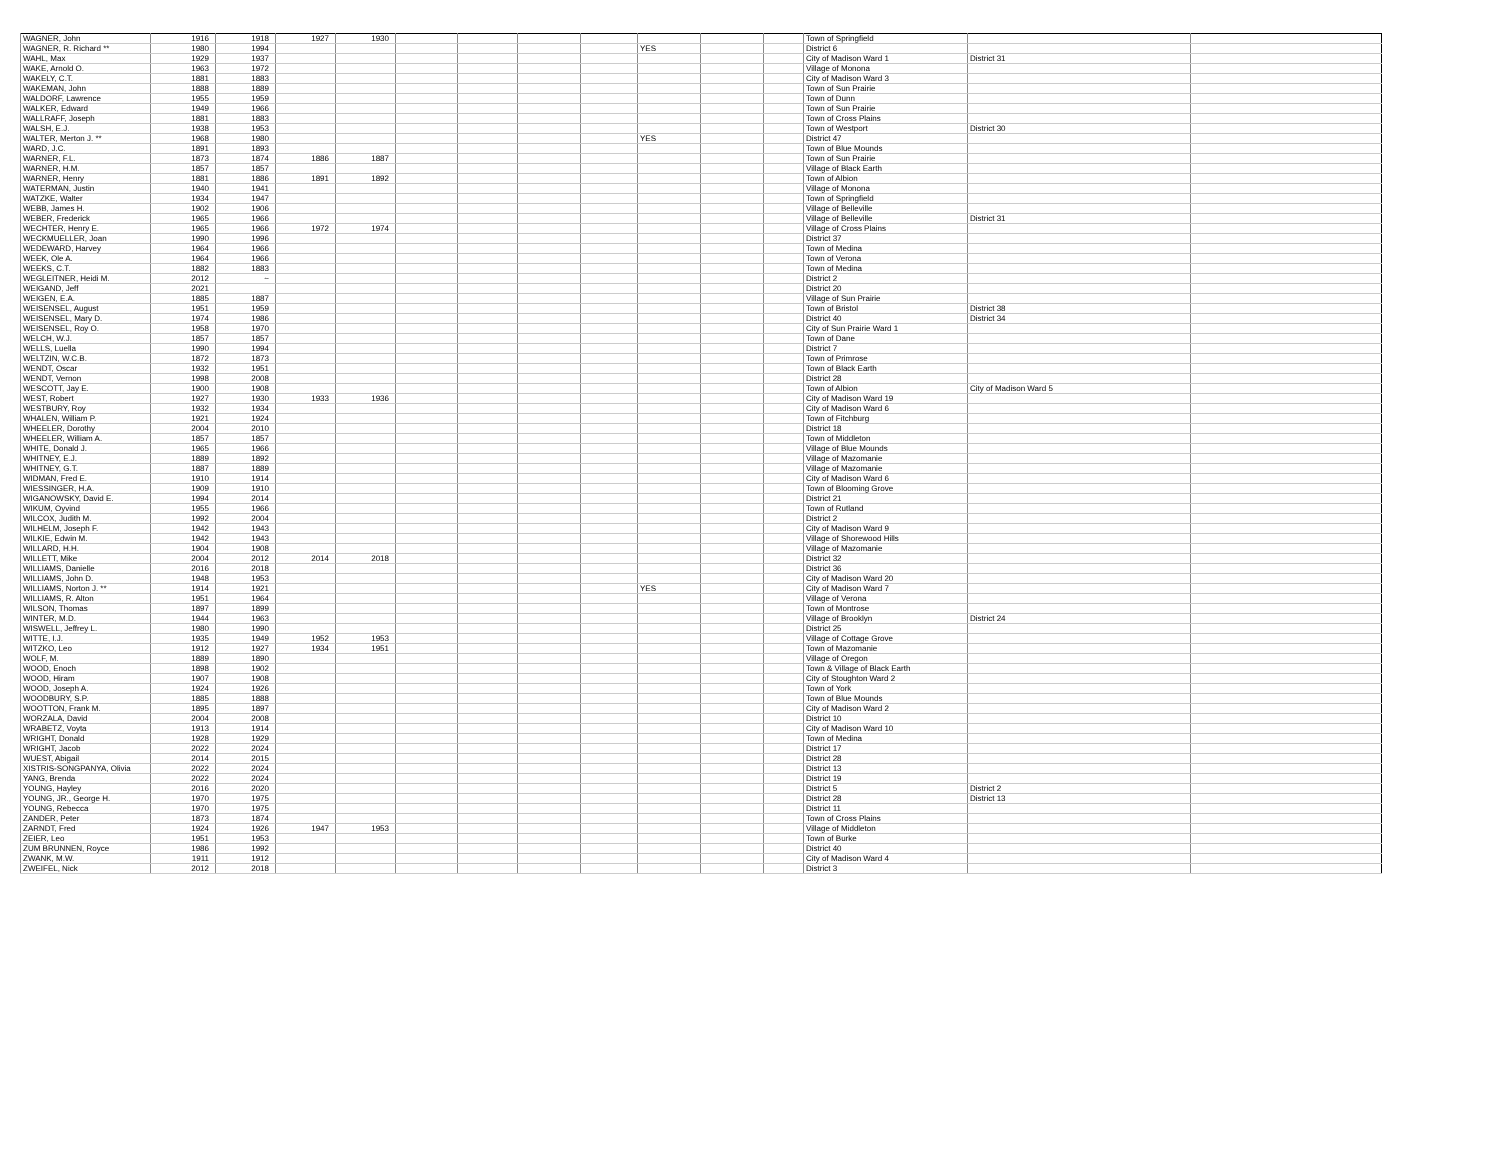| WAGNER, John | 1916 | 1918 | 1927 | 1930 | | | | | | | | Town of Springfield | | |
| WAGNER, R. Richard ** | 1980 | 1994 | | | | | | | YES | | | District 6 | | |
| WAHL, Max | 1929 | 1937 | | | | | | | | | | City of Madison Ward 1 | District 31 | |
| WAKE, Arnold O. | 1963 | 1972 | | | | | | | | | | Village of Monona | | |
| WAKELY, C.T. | 1881 | 1883 | | | | | | | | | | City of Madison Ward 3 | | |
| WAKEMAN, John | 1888 | 1889 | | | | | | | | | | Town of Sun Prairie | | |
| WALDORF, Lawrence | 1955 | 1959 | | | | | | | | | | Town of Dunn | | |
| WALKER, Edward | 1949 | 1966 | | | | | | | | | | Town of Sun Prairie | | |
| WALLRAFF, Joseph | 1881 | 1883 | | | | | | | | | | Town of Cross Plains | | |
| WALSH, E.J. | 1938 | 1953 | | | | | | | | | | Town of Westport | District 30 | |
| WALTER, Merton J. ** | 1968 | 1980 | | | | | | | YES | | | District 47 | | |
| WARD, J.C. | 1891 | 1893 | | | | | | | | | | Town of Blue Mounds | | |
| WARNER, F.L. | 1873 | 1874 | 1886 | 1887 | | | | | | | | Town of Sun Prairie | | |
| WARNER, H.M. | 1857 | 1857 | | | | | | | | | | Village of Black Earth | | |
| WARNER, Henry | 1881 | 1886 | 1891 | 1892 | | | | | | | | Town of Albion | | |
| WATERMAN, Justin | 1940 | 1941 | | | | | | | | | | Village of Monona | | |
| WATZKE, Walter | 1934 | 1947 | | | | | | | | | | Town of Springfield | | |
| WEBB, James H. | 1902 | 1906 | | | | | | | | | | Village of Belleville | | |
| WEBER, Frederick | 1965 | 1966 | | | | | | | | | | Village of Belleville | District 31 | |
| WECHTER, Henry E. | 1965 | 1966 | 1972 | 1974 | | | | | | | | Village of Cross Plains | | |
| WECKMUELLER, Joan | 1990 | 1996 | | | | | | | | | | District 37 | | |
| WEDEWARD, Harvey | 1964 | 1966 | | | | | | | | | | Town of Medina | | |
| WEEK, Ole A. | 1964 | 1966 | | | | | | | | | | Town of Verona | | |
| WEEKS, C.T. | 1882 | 1883 | | | | | | | | | | Town of Medina | | |
| WEGLEITNER, Heidi M. | 2012 | ~ | | | | | | | | | | District 2 | | |
| WEIGAND, Jeff | 2021 | | | | | | | | | | | District 20 | | |
| WEIGEN, E.A. | 1885 | 1887 | | | | | | | | | | Village of Sun Prairie | | |
| WEISENSEL, August | 1951 | 1959 | | | | | | | | | | Town of Bristol | District 38 | |
| WEISENSEL, Mary D. | 1974 | 1986 | | | | | | | | | | District 40 | District 34 | |
| WEISENSEL, Roy O. | 1958 | 1970 | | | | | | | | | | City of Sun Prairie Ward 1 | | |
| WELCH, W.J. | 1857 | 1857 | | | | | | | | | | Town of Dane | | |
| WELLS, Luella | 1990 | 1994 | | | | | | | | | | District 7 | | |
| WELTZIN, W.C.B. | 1872 | 1873 | | | | | | | | | | Town of Primrose | | |
| WENDT, Oscar | 1932 | 1951 | | | | | | | | | | Town of Black Earth | | |
| WENDT, Vernon | 1998 | 2008 | | | | | | | | | | District 28 | | |
| WESCOTT, Jay E. | 1900 | 1908 | | | | | | | | | | Town of Albion | City of Madison Ward 5 | |
| WEST, Robert | 1927 | 1930 | 1933 | 1936 | | | | | | | | City of Madison Ward 19 | | |
| WESTBURY, Roy | 1932 | 1934 | | | | | | | | | | City of Madison Ward 6 | | |
| WHALEN, William P. | 1921 | 1924 | | | | | | | | | | Town of Fitchburg | | |
| WHEELER, Dorothy | 2004 | 2010 | | | | | | | | | | District 18 | | |
| WHEELER, William A. | 1857 | 1857 | | | | | | | | | | Town of Middleton | | |
| WHITE, Donald J. | 1965 | 1966 | | | | | | | | | | Village of Blue Mounds | | |
| WHITNEY, E.J. | 1889 | 1892 | | | | | | | | | | Village of Mazomanie | | |
| WHITNEY, G.T. | 1887 | 1889 | | | | | | | | | | Village of Mazomanie | | |
| WIDMAN, Fred E. | 1910 | 1914 | | | | | | | | | | City of Madison Ward 6 | | |
| WIESSINGER, H.A. | 1909 | 1910 | | | | | | | | | | Town of Blooming Grove | | |
| WIGANOWSKY, David E. | 1994 | 2014 | | | | | | | | | | District 21 | | |
| WIKUM, Oyvind | 1955 | 1966 | | | | | | | | | | Town of Rutland | | |
| WILCOX, Judith M. | 1992 | 2004 | | | | | | | | | | District 2 | | |
| WILHELM, Joseph F. | 1942 | 1943 | | | | | | | | | | City of Madison Ward 9 | | |
| WILKIE, Edwin M. | 1942 | 1943 | | | | | | | | | | Village of Shorewood Hills | | |
| WILLARD, H.H. | 1904 | 1908 | | | | | | | | | | Village of Mazomanie | | |
| WILLETT, Mike | 2004 | 2012 | 2014 | 2018 | | | | | | | | District 32 | | |
| WILLIAMS, Danielle | 2016 | 2018 | | | | | | | | | | District 36 | | |
| WILLIAMS, John D. | 1948 | 1953 | | | | | | | | | | City of Madison Ward 20 | | |
| WILLIAMS, Norton J. ** | 1914 | 1921 | | | | | | | YES | | | City of Madison Ward 7 | | |
| WILLIAMS, R. Alton | 1951 | 1964 | | | | | | | | | | Village of Verona | | |
| WILSON, Thomas | 1897 | 1899 | | | | | | | | | | Town of Montrose | | |
| WINTER, M.D. | 1944 | 1963 | | | | | | | | | | Village of Brooklyn | District 24 | |
| WISWELL, Jeffrey L. | 1980 | 1990 | | | | | | | | | | District 25 | | |
| WITTE, I.J. | 1935 | 1949 | 1952 | 1953 | | | | | | | | Village of Cottage Grove | | |
| WITZKO, Leo | 1912 | 1927 | 1934 | 1951 | | | | | | | | Town of Mazomanie | | |
| WOLF, M. | 1889 | 1890 | | | | | | | | | | Village of Oregon | | |
| WOOD, Enoch | 1898 | 1902 | | | | | | | | | | Town & Village of Black Earth | | |
| WOOD, Hiram | 1907 | 1908 | | | | | | | | | | City of Stoughton Ward 2 | | |
| WOOD, Joseph A. | 1924 | 1926 | | | | | | | | | | Town of York | | |
| WOODBURY, S.P. | 1885 | 1888 | | | | | | | | | | Town of Blue Mounds | | |
| WOOTTON, Frank M. | 1895 | 1897 | | | | | | | | | | City of Madison Ward 2 | | |
| WORZALA, David | 2004 | 2008 | | | | | | | | | | District 10 | | |
| WRABETZ, Voyta | 1913 | 1914 | | | | | | | | | | City of Madison Ward 10 | | |
| WRIGHT, Donald | 1928 | 1929 | | | | | | | | | | Town of Medina | | |
| WRIGHT, Jacob | 2022 | 2024 | | | | | | | | | | District 17 | | |
| WUEST, Abigail | 2014 | 2015 | | | | | | | | | | District 28 | | |
| XISTRIS-SONGPANYA, Olivia | 2022 | 2024 | | | | | | | | | | District 13 | | |
| YANG, Brenda | 2022 | 2024 | | | | | | | | | | District 19 | | |
| YOUNG, Hayley | 2016 | 2020 | | | | | | | | | | District 5 | District 2 | |
| YOUNG, JR., George H. | 1970 | 1975 | | | | | | | | | | District 28 | District 13 | |
| YOUNG, Rebecca | 1970 | 1975 | | | | | | | | | | District 11 | | |
| ZANDER, Peter | 1873 | 1874 | | | | | | | | | | Town of Cross Plains | | |
| ZARNDT, Fred | 1924 | 1926 | 1947 | 1953 | | | | | | | | Village of Middleton | | |
| ZEIER, Leo | 1951 | 1953 | | | | | | | | | | Town of Burke | | |
| ZUM BRUNNEN, Royce | 1986 | 1992 | | | | | | | | | | District 40 | | |
| ZWANK, M.W. | 1911 | 1912 | | | | | | | | | | City of Madison Ward 4 | | |
| ZWEIFEL, Nick | 2012 | 2018 | | | | | | | | | | District 3 | | |